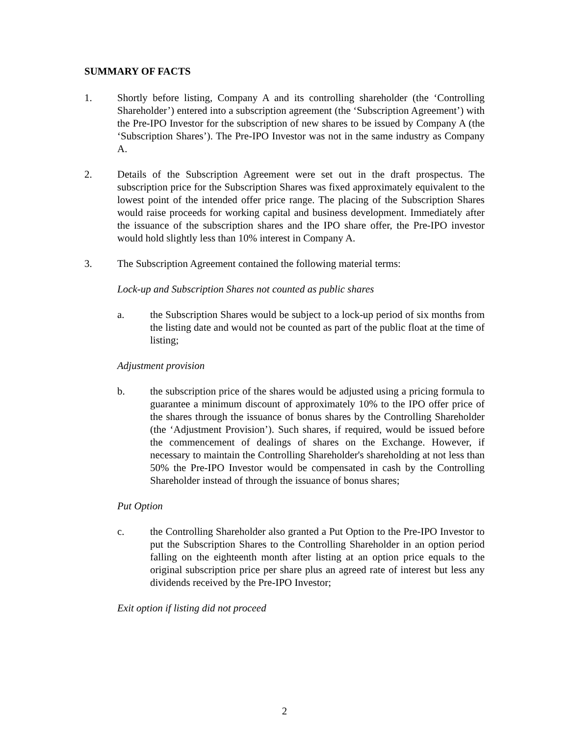SUMMARY OF FACTS
1. Shortly before listing, Company A and its controlling shareholder (the ‘Controlling Shareholder’) entered into a subscription agreement (the ‘Subscription Agreement’) with the Pre-IPO Investor for the subscription of new shares to be issued by Company A (the ‘Subscription Shares’). The Pre-IPO Investor was not in the same industry as Company A.
2. Details of the Subscription Agreement were set out in the draft prospectus. The subscription price for the Subscription Shares was fixed approximately equivalent to the lowest point of the intended offer price range. The placing of the Subscription Shares would raise proceeds for working capital and business development. Immediately after the issuance of the subscription shares and the IPO share offer, the Pre-IPO investor would hold slightly less than 10% interest in Company A.
3. The Subscription Agreement contained the following material terms:
Lock-up and Subscription Shares not counted as public shares
a. the Subscription Shares would be subject to a lock-up period of six months from the listing date and would not be counted as part of the public float at the time of listing;
Adjustment provision
b. the subscription price of the shares would be adjusted using a pricing formula to guarantee a minimum discount of approximately 10% to the IPO offer price of the shares through the issuance of bonus shares by the Controlling Shareholder (the ‘Adjustment Provision’). Such shares, if required, would be issued before the commencement of dealings of shares on the Exchange. However, if necessary to maintain the Controlling Shareholder's shareholding at not less than 50% the Pre-IPO Investor would be compensated in cash by the Controlling Shareholder instead of through the issuance of bonus shares;
Put Option
c. the Controlling Shareholder also granted a Put Option to the Pre-IPO Investor to put the Subscription Shares to the Controlling Shareholder in an option period falling on the eighteenth month after listing at an option price equals to the original subscription price per share plus an agreed rate of interest but less any dividends received by the Pre-IPO Investor;
Exit option if listing did not proceed
2